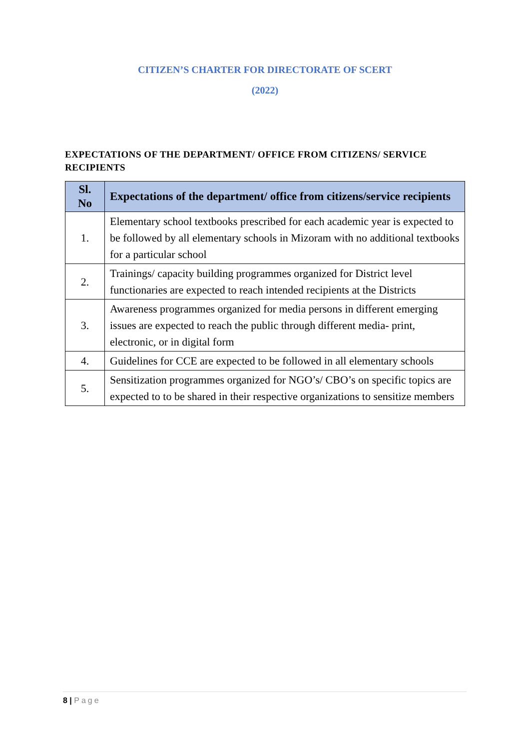CITIZEN’S CHARTER FOR DIRECTORATE OF SCERT
(2022)
EXPECTATIONS OF THE DEPARTMENT/ OFFICE FROM CITIZENS/ SERVICE RECIPIENTS
| Sl. No | Expectations of the department/ office from citizens/service recipients |
| --- | --- |
| 1. | Elementary school textbooks prescribed for each academic year is expected to be followed by all elementary schools in Mizoram with no additional textbooks for a particular school |
| 2. | Trainings/ capacity building programmes organized for District level functionaries are expected to reach intended recipients at the Districts |
| 3. | Awareness programmes organized for media persons in different emerging issues are expected to reach the public through different media- print, electronic, or in digital form |
| 4. | Guidelines for CCE are expected to be followed in all elementary schools |
| 5. | Sensitization programmes organized for NGO’s/ CBO’s on specific topics are expected to to be shared in their respective organizations to sensitize members |
8 | Page